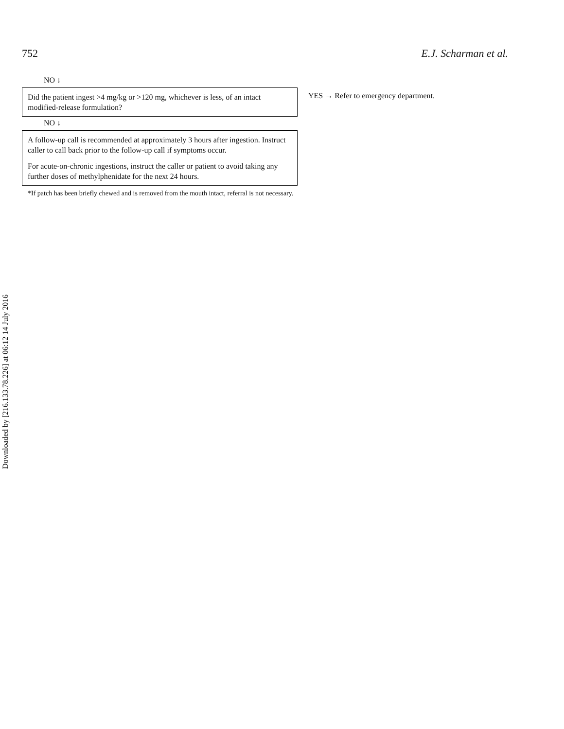752 E.J. Scharman et al.
NO ↓
Did the patient ingest >4 mg/kg or >120 mg, whichever is less, of an intact modified-release formulation?
YES → Refer to emergency department.
NO ↓
A follow-up call is recommended at approximately 3 hours after ingestion. Instruct caller to call back prior to the follow-up call if symptoms occur.
For acute-on-chronic ingestions, instruct the caller or patient to avoid taking any further doses of methylphenidate for the next 24 hours.
*If patch has been briefly chewed and is removed from the mouth intact, referral is not necessary.
Downloaded by [216.133.78.226] at 06:12 14 July 2016